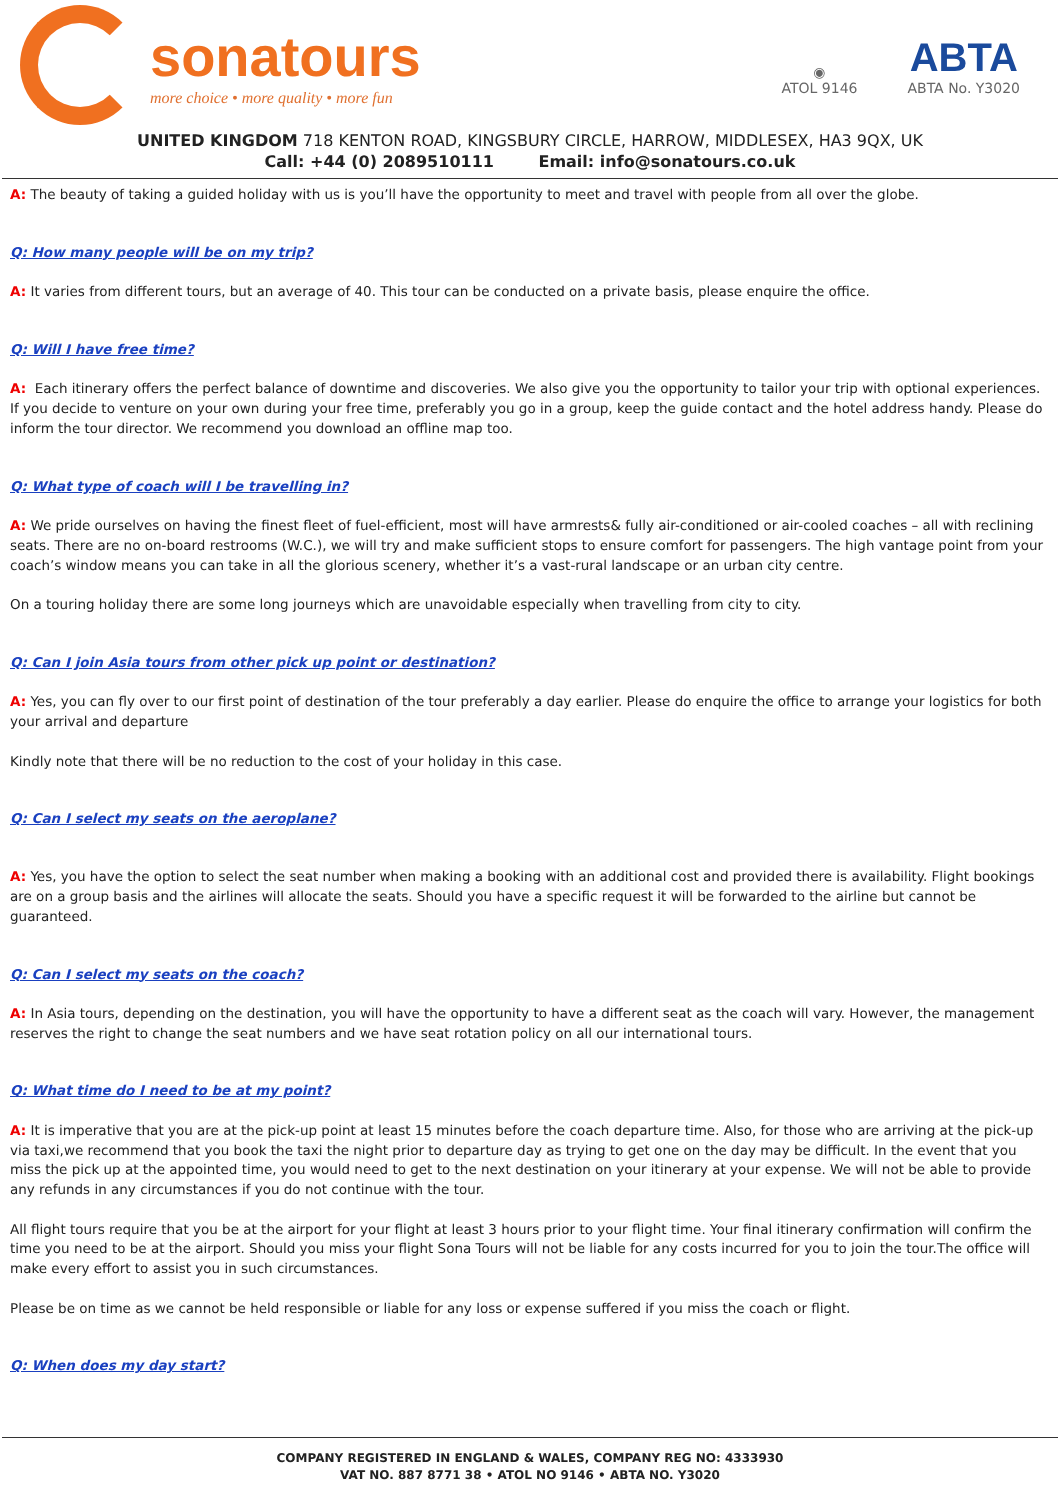sonatours
more choice • more quality • more fun
◉
ATOL 9146
ABTA
ABTA No. Y3020
UNITED KINGDOM 718 KENTON ROAD, KINGSBURY CIRCLE, HARROW, MIDDLESEX, HA3 9QX, UK
Call: +44 (0) 2089510111 Email: info@sonatours.co.uk
A: The beauty of taking a guided holiday with us is you’ll have the opportunity to meet and travel with people from all over the globe.
Q: How many people will be on my trip?
A: It varies from different tours, but an average of 40. This tour can be conducted on a private basis, please enquire the office.
Q: Will I have free time?
A: Each itinerary offers the perfect balance of downtime and discoveries. We also give you the opportunity to tailor your trip with optional experiences.
If you decide to venture on your own during your free time, preferably you go in a group, keep the guide contact and the hotel address handy. Please do inform the tour director. We recommend you download an offline map too.
Q: What type of coach will I be travelling in?
A: We pride ourselves on having the finest fleet of fuel-efficient, most will have armrests& fully air-conditioned or air-cooled coaches – all with reclining seats. There are no on-board restrooms (W.C.), we will try and make sufficient stops to ensure comfort for passengers. The high vantage point from your coach’s window means you can take in all the glorious scenery, whether it’s a vast-rural landscape or an urban city centre.
On a touring holiday there are some long journeys which are unavoidable especially when travelling from city to city.
Q: Can I join Asia tours from other pick up point or destination?
A: Yes, you can fly over to our first point of destination of the tour preferably a day earlier. Please do enquire the office to arrange your logistics for both your arrival and departure
Kindly note that there will be no reduction to the cost of your holiday in this case.
Q: Can I select my seats on the aeroplane?
A: Yes, you have the option to select the seat number when making a booking with an additional cost and provided there is availability. Flight bookings are on a group basis and the airlines will allocate the seats. Should you have a specific request it will be forwarded to the airline but cannot be guaranteed.
Q: Can I select my seats on the coach?
A: In Asia tours, depending on the destination, you will have the opportunity to have a different seat as the coach will vary. However, the management reserves the right to change the seat numbers and we have seat rotation policy on all our international tours.
Q: What time do I need to be at my point?
A: It is imperative that you are at the pick-up point at least 15 minutes before the coach departure time. Also, for those who are arriving at the pick-up via taxi,we recommend that you book the taxi the night prior to departure day as trying to get one on the day may be difficult. In the event that you miss the pick up at the appointed time, you would need to get to the next destination on your itinerary at your expense. We will not be able to provide any refunds in any circumstances if you do not continue with the tour.
All flight tours require that you be at the airport for your flight at least 3 hours prior to your flight time. Your final itinerary confirmation will confirm the time you need to be at the airport. Should you miss your flight Sona Tours will not be liable for any costs incurred for you to join the tour.The office will make every effort to assist you in such circumstances.
Please be on time as we cannot be held responsible or liable for any loss or expense suffered if you miss the coach or flight.
Q: When does my day start?
COMPANY REGISTERED IN ENGLAND & WALES, COMPANY REG NO: 4333930
VAT NO. 887 8771 38 • ATOL NO 9146 • ABTA NO. Y3020